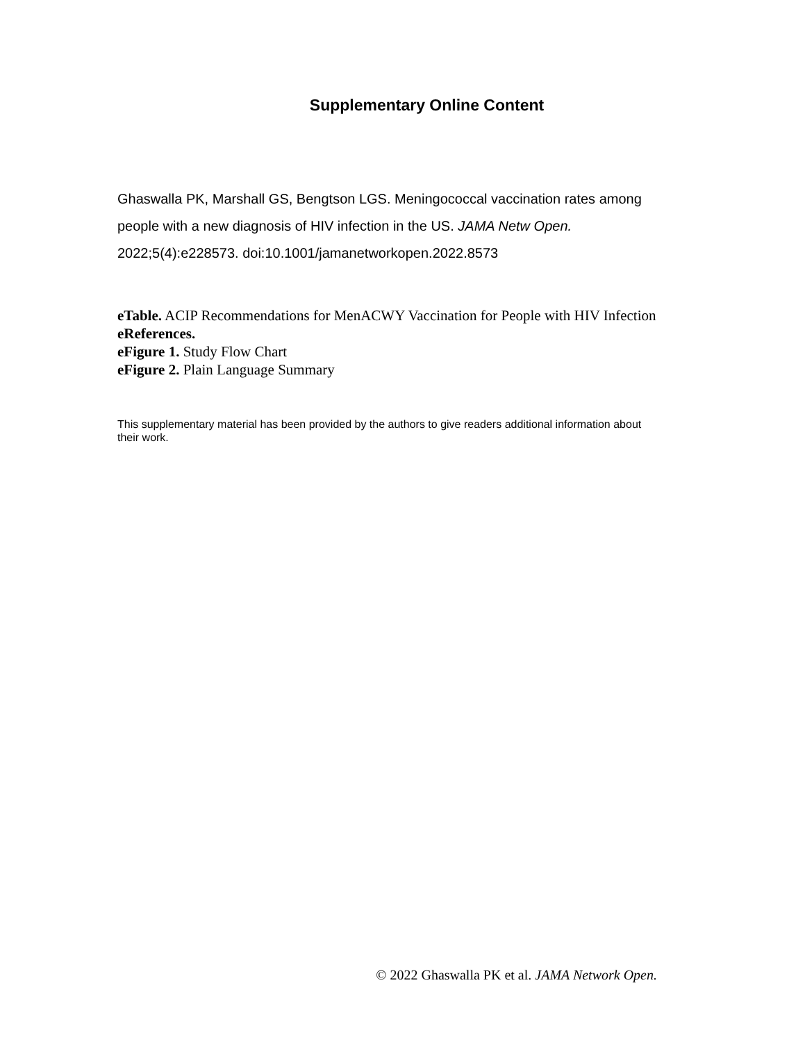Supplementary Online Content
Ghaswalla PK, Marshall GS, Bengtson LGS. Meningococcal vaccination rates among people with a new diagnosis of HIV infection in the US. JAMA Netw Open. 2022;5(4):e228573. doi:10.1001/jamanetworkopen.2022.8573
eTable. ACIP Recommendations for MenACWY Vaccination for People with HIV Infection
eReferences.
eFigure 1. Study Flow Chart
eFigure 2. Plain Language Summary
This supplementary material has been provided by the authors to give readers additional information about their work.
© 2022 Ghaswalla PK et al. JAMA Network Open.